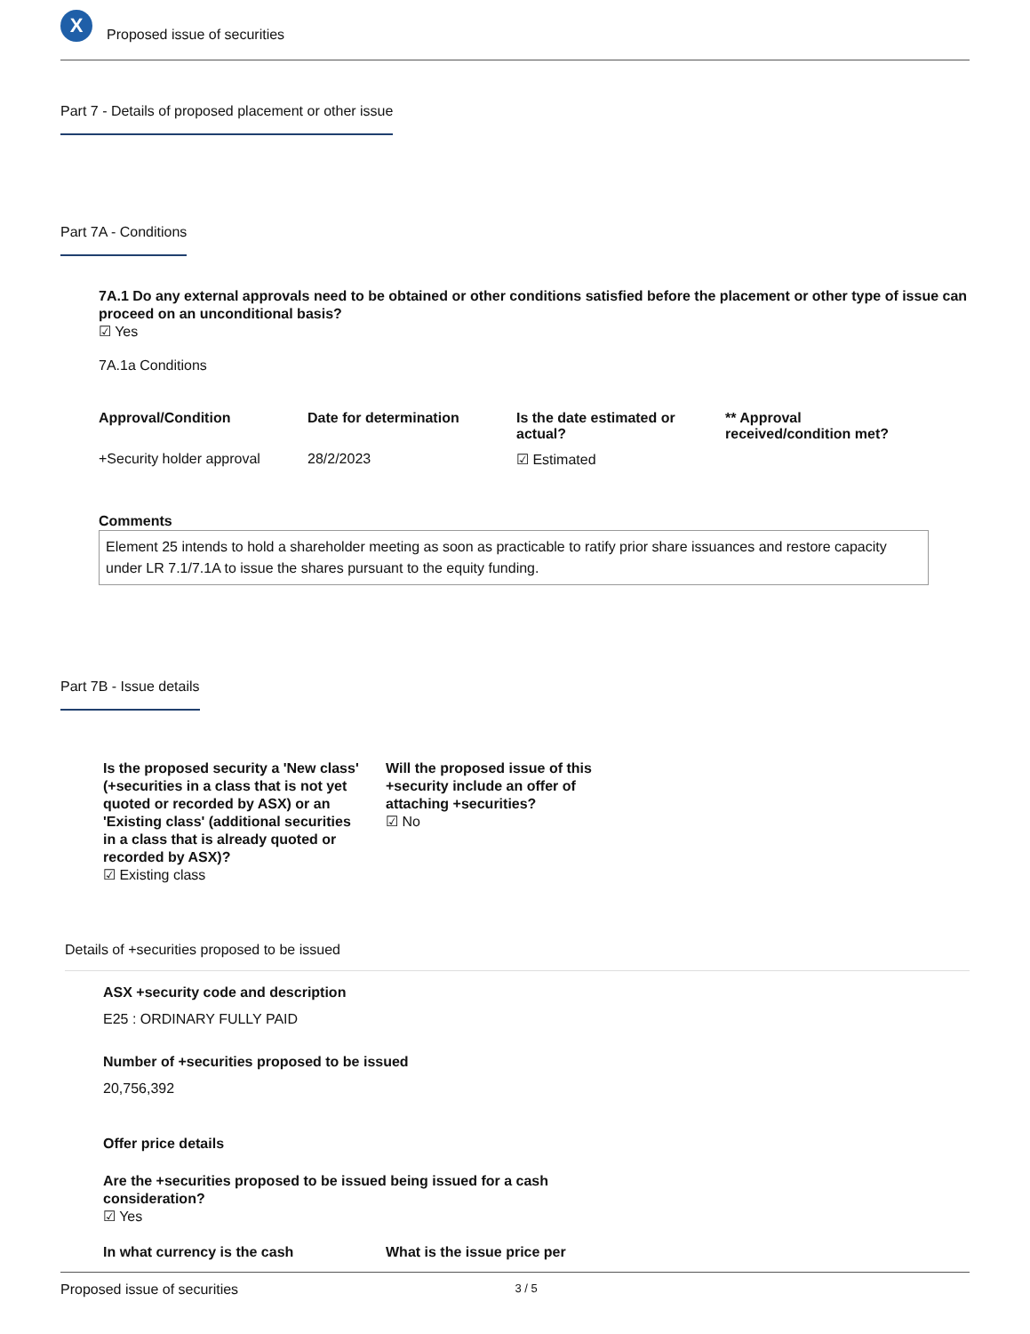X
Proposed issue of securities
Part 7 - Details of proposed placement or other issue
Part 7A - Conditions
7A.1 Do any external approvals need to be obtained or other conditions satisfied before the placement or other type of issue can proceed on an unconditional basis?
☑ Yes
7A.1a Conditions
| Approval/Condition | Date for determination | Is the date estimated or actual? | ** Approval received/condition met? |
| --- | --- | --- | --- |
| +Security holder approval | 28/2/2023 | ☑ Estimated | |
Comments
Element 25 intends to hold a shareholder meeting as soon as practicable to ratify prior share issuances and restore capacity under LR 7.1/7.1A to issue the shares pursuant to the equity funding.
Part 7B - Issue details
Is the proposed security a 'New class' (+securities in a class that is not yet quoted or recorded by ASX) or an 'Existing class' (additional securities in a class that is already quoted or recorded by ASX)?
☑ Existing class
Will the proposed issue of this +security include an offer of attaching +securities?
☑ No
Details of +securities proposed to be issued
ASX +security code and description
E25 : ORDINARY FULLY PAID
Number of +securities proposed to be issued
20,756,392
Offer price details
Are the +securities proposed to be issued being issued for a cash consideration?
☑ Yes
In what currency is the cash What is the issue price per
Proposed issue of securities 3 / 5